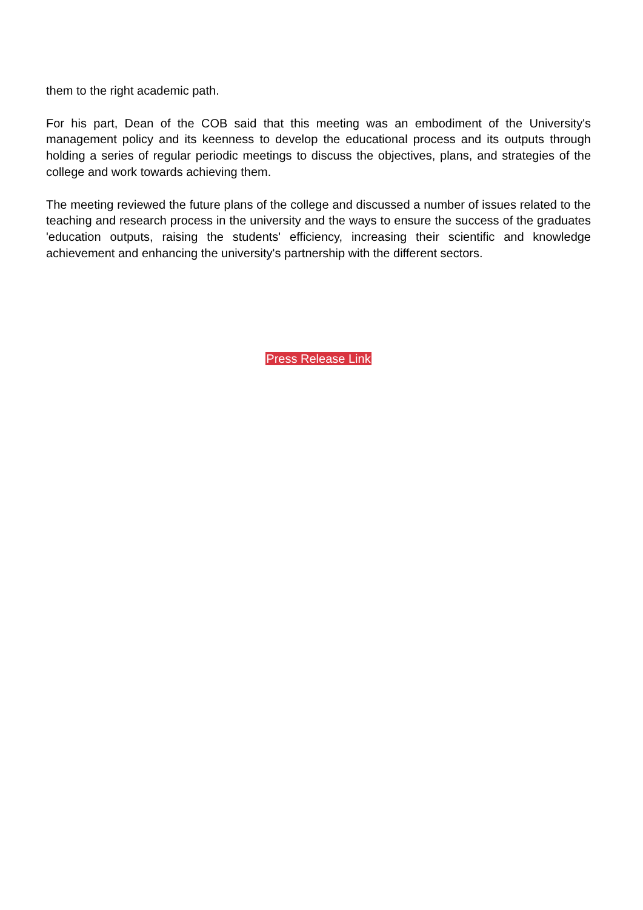them to the right academic path.
For his part, Dean of the COB said that this meeting was an embodiment of the University's management policy and its keenness to develop the educational process and its outputs through holding a series of regular periodic meetings to discuss the objectives, plans, and strategies of the college and work towards achieving them.
The meeting reviewed the future plans of the college and discussed a number of issues related to the teaching and research process in the university and the ways to ensure the success of the graduates 'education outputs, raising the students' efficiency, increasing their scientific and knowledge achievement and enhancing the university's partnership with the different sectors.
Press Release Link